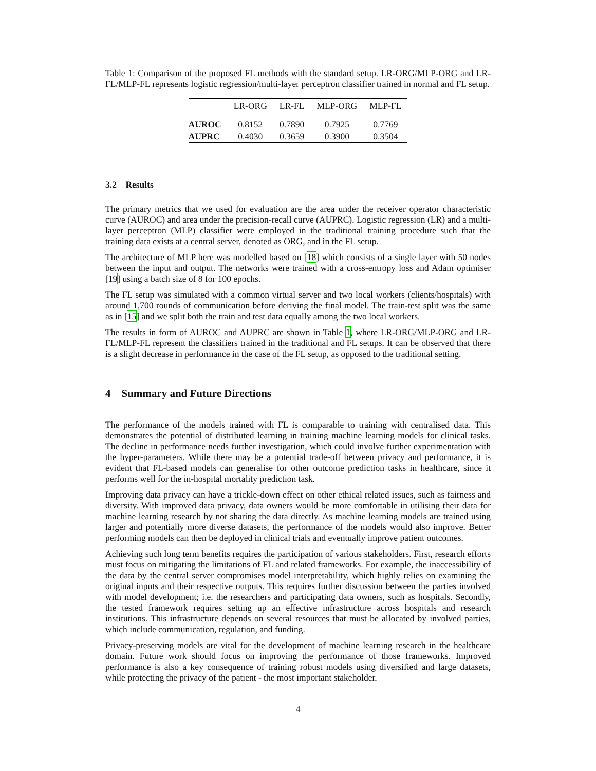Table 1: Comparison of the proposed FL methods with the standard setup. LR-ORG/MLP-ORG and LR-FL/MLP-FL represents logistic regression/multi-layer perceptron classifier trained in normal and FL setup.
| | LR-ORG | LR-FL | MLP-ORG | MLP-FL |
| --- | --- | --- | --- | --- |
| AUROC | 0.8152 | 0.7890 | 0.7925 | 0.7769 |
| AUPRC | 0.4030 | 0.3659 | 0.3900 | 0.3504 |
3.2 Results
The primary metrics that we used for evaluation are the area under the receiver operator characteristic curve (AUROC) and area under the precision-recall curve (AUPRC). Logistic regression (LR) and a multi-layer perceptron (MLP) classifier were employed in the traditional training procedure such that the training data exists at a central server, denoted as ORG, and in the FL setup.
The architecture of MLP here was modelled based on [18] which consists of a single layer with 50 nodes between the input and output. The networks were trained with a cross-entropy loss and Adam optimiser [19] using a batch size of 8 for 100 epochs.
The FL setup was simulated with a common virtual server and two local workers (clients/hospitals) with around 1,700 rounds of communication before deriving the final model. The train-test split was the same as in [15] and we split both the train and test data equally among the two local workers.
The results in form of AUROC and AUPRC are shown in Table 1, where LR-ORG/MLP-ORG and LR-FL/MLP-FL represent the classifiers trained in the traditional and FL setups. It can be observed that there is a slight decrease in performance in the case of the FL setup, as opposed to the traditional setting.
4 Summary and Future Directions
The performance of the models trained with FL is comparable to training with centralised data. This demonstrates the potential of distributed learning in training machine learning models for clinical tasks. The decline in performance needs further investigation, which could involve further experimentation with the hyper-parameters. While there may be a potential trade-off between privacy and performance, it is evident that FL-based models can generalise for other outcome prediction tasks in healthcare, since it performs well for the in-hospital mortality prediction task.
Improving data privacy can have a trickle-down effect on other ethical related issues, such as fairness and diversity. With improved data privacy, data owners would be more comfortable in utilising their data for machine learning research by not sharing the data directly. As machine learning models are trained using larger and potentially more diverse datasets, the performance of the models would also improve. Better performing models can then be deployed in clinical trials and eventually improve patient outcomes.
Achieving such long term benefits requires the participation of various stakeholders. First, research efforts must focus on mitigating the limitations of FL and related frameworks. For example, the inaccessibility of the data by the central server compromises model interpretability, which highly relies on examining the original inputs and their respective outputs. This requires further discussion between the parties involved with model development; i.e. the researchers and participating data owners, such as hospitals. Secondly, the tested framework requires setting up an effective infrastructure across hospitals and research institutions. This infrastructure depends on several resources that must be allocated by involved parties, which include communication, regulation, and funding.
Privacy-preserving models are vital for the development of machine learning research in the healthcare domain. Future work should focus on improving the performance of those frameworks. Improved performance is also a key consequence of training robust models using diversified and large datasets, while protecting the privacy of the patient - the most important stakeholder.
4